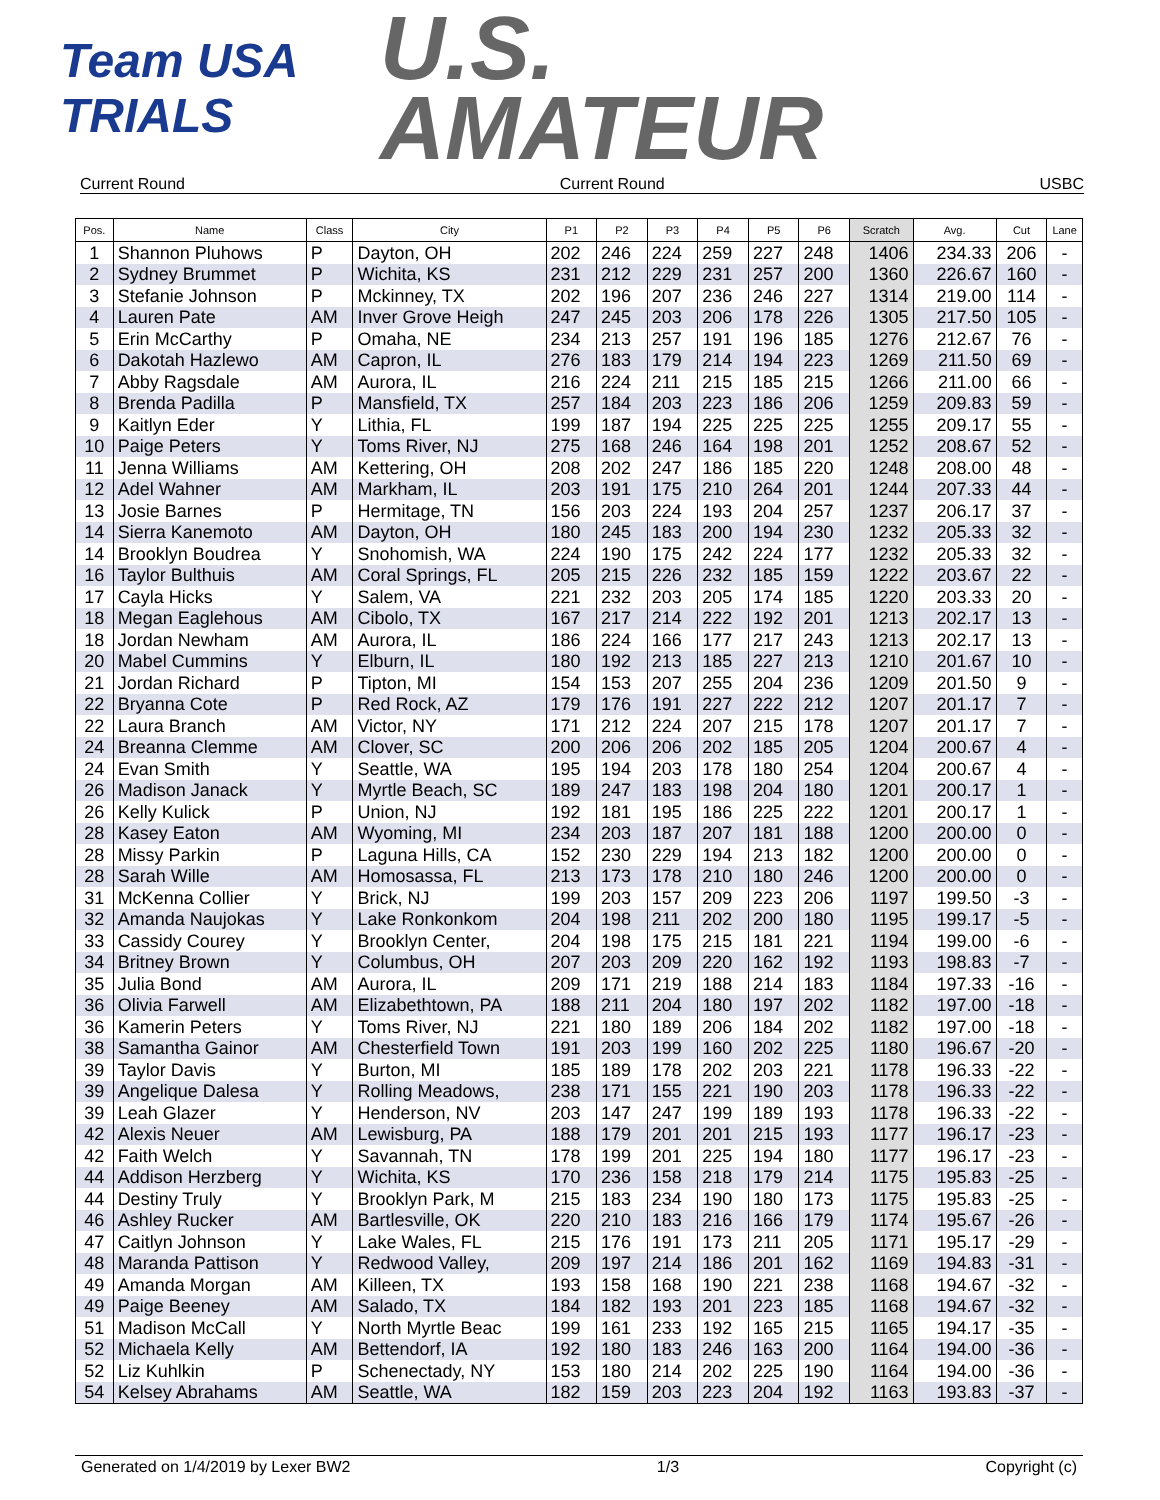Team USA
TRIALS
U.S.
AMATEUR
Current Round Current Round USBC
| Pos. | Name | Class | City | P1 | P2 | P3 | P4 | P5 | P6 | Scratch | Avg. | Cut | Lane |
| --- | --- | --- | --- | --- | --- | --- | --- | --- | --- | --- | --- | --- | --- |
| 1 | Shannon Pluhows | P | Dayton, OH | 202 | 246 | 224 | 259 | 227 | 248 | 1406 | 234.33 | 206 | - |
| 2 | Sydney Brummet | P | Wichita, KS | 231 | 212 | 229 | 231 | 257 | 200 | 1360 | 226.67 | 160 | - |
| 3 | Stefanie Johnson | P | Mckinney, TX | 202 | 196 | 207 | 236 | 246 | 227 | 1314 | 219.00 | 114 | - |
| 4 | Lauren Pate | AM | Inver Grove Heigh | 247 | 245 | 203 | 206 | 178 | 226 | 1305 | 217.50 | 105 | - |
| 5 | Erin McCarthy | P | Omaha, NE | 234 | 213 | 257 | 191 | 196 | 185 | 1276 | 212.67 | 76 | - |
| 6 | Dakotah Hazlewo | AM | Capron, IL | 276 | 183 | 179 | 214 | 194 | 223 | 1269 | 211.50 | 69 | - |
| 7 | Abby Ragsdale | AM | Aurora, IL | 216 | 224 | 211 | 215 | 185 | 215 | 1266 | 211.00 | 66 | - |
| 8 | Brenda Padilla | P | Mansfield, TX | 257 | 184 | 203 | 223 | 186 | 206 | 1259 | 209.83 | 59 | - |
| 9 | Kaitlyn Eder | Y | Lithia, FL | 199 | 187 | 194 | 225 | 225 | 225 | 1255 | 209.17 | 55 | - |
| 10 | Paige Peters | Y | Toms River, NJ | 275 | 168 | 246 | 164 | 198 | 201 | 1252 | 208.67 | 52 | - |
| 11 | Jenna Williams | AM | Kettering, OH | 208 | 202 | 247 | 186 | 185 | 220 | 1248 | 208.00 | 48 | - |
| 12 | Adel Wahner | AM | Markham, IL | 203 | 191 | 175 | 210 | 264 | 201 | 1244 | 207.33 | 44 | - |
| 13 | Josie Barnes | P | Hermitage, TN | 156 | 203 | 224 | 193 | 204 | 257 | 1237 | 206.17 | 37 | - |
| 14 | Sierra Kanemoto | AM | Dayton, OH | 180 | 245 | 183 | 200 | 194 | 230 | 1232 | 205.33 | 32 | - |
| 14 | Brooklyn Boudrea | Y | Snohomish, WA | 224 | 190 | 175 | 242 | 224 | 177 | 1232 | 205.33 | 32 | - |
| 16 | Taylor Bulthuis | AM | Coral Springs, FL | 205 | 215 | 226 | 232 | 185 | 159 | 1222 | 203.67 | 22 | - |
| 17 | Cayla Hicks | Y | Salem, VA | 221 | 232 | 203 | 205 | 174 | 185 | 1220 | 203.33 | 20 | - |
| 18 | Megan Eaglehous | AM | Cibolo, TX | 167 | 217 | 214 | 222 | 192 | 201 | 1213 | 202.17 | 13 | - |
| 18 | Jordan Newham | AM | Aurora, IL | 186 | 224 | 166 | 177 | 217 | 243 | 1213 | 202.17 | 13 | - |
| 20 | Mabel Cummins | Y | Elburn, IL | 180 | 192 | 213 | 185 | 227 | 213 | 1210 | 201.67 | 10 | - |
| 21 | Jordan Richard | P | Tipton, MI | 154 | 153 | 207 | 255 | 204 | 236 | 1209 | 201.50 | 9 | - |
| 22 | Bryanna Cote | P | Red Rock, AZ | 179 | 176 | 191 | 227 | 222 | 212 | 1207 | 201.17 | 7 | - |
| 22 | Laura Branch | AM | Victor, NY | 171 | 212 | 224 | 207 | 215 | 178 | 1207 | 201.17 | 7 | - |
| 24 | Breanna Clemme | AM | Clover, SC | 200 | 206 | 206 | 202 | 185 | 205 | 1204 | 200.67 | 4 | - |
| 24 | Evan Smith | Y | Seattle, WA | 195 | 194 | 203 | 178 | 180 | 254 | 1204 | 200.67 | 4 | - |
| 26 | Madison Janack | Y | Myrtle Beach, SC | 189 | 247 | 183 | 198 | 204 | 180 | 1201 | 200.17 | 1 | - |
| 26 | Kelly Kulick | P | Union, NJ | 192 | 181 | 195 | 186 | 225 | 222 | 1201 | 200.17 | 1 | - |
| 28 | Kasey Eaton | AM | Wyoming, MI | 234 | 203 | 187 | 207 | 181 | 188 | 1200 | 200.00 | 0 | - |
| 28 | Missy Parkin | P | Laguna Hills, CA | 152 | 230 | 229 | 194 | 213 | 182 | 1200 | 200.00 | 0 | - |
| 28 | Sarah Wille | AM | Homosassa, FL | 213 | 173 | 178 | 210 | 180 | 246 | 1200 | 200.00 | 0 | - |
| 31 | McKenna Collier | Y | Brick, NJ | 199 | 203 | 157 | 209 | 223 | 206 | 1197 | 199.50 | -3 | - |
| 32 | Amanda Naujokas | Y | Lake Ronkonkom | 204 | 198 | 211 | 202 | 200 | 180 | 1195 | 199.17 | -5 | - |
| 33 | Cassidy Courey | Y | Brooklyn Center, | 204 | 198 | 175 | 215 | 181 | 221 | 1194 | 199.00 | -6 | - |
| 34 | Britney Brown | Y | Columbus, OH | 207 | 203 | 209 | 220 | 162 | 192 | 1193 | 198.83 | -7 | - |
| 35 | Julia Bond | AM | Aurora, IL | 209 | 171 | 219 | 188 | 214 | 183 | 1184 | 197.33 | -16 | - |
| 36 | Olivia Farwell | AM | Elizabethtown, PA | 188 | 211 | 204 | 180 | 197 | 202 | 1182 | 197.00 | -18 | - |
| 36 | Kamerin Peters | Y | Toms River, NJ | 221 | 180 | 189 | 206 | 184 | 202 | 1182 | 197.00 | -18 | - |
| 38 | Samantha Gainor | AM | Chesterfield Town | 191 | 203 | 199 | 160 | 202 | 225 | 1180 | 196.67 | -20 | - |
| 39 | Taylor Davis | Y | Burton, MI | 185 | 189 | 178 | 202 | 203 | 221 | 1178 | 196.33 | -22 | - |
| 39 | Angelique Dalesa | Y | Rolling Meadows, | 238 | 171 | 155 | 221 | 190 | 203 | 1178 | 196.33 | -22 | - |
| 39 | Leah Glazer | Y | Henderson, NV | 203 | 147 | 247 | 199 | 189 | 193 | 1178 | 196.33 | -22 | - |
| 42 | Alexis Neuer | AM | Lewisburg, PA | 188 | 179 | 201 | 201 | 215 | 193 | 1177 | 196.17 | -23 | - |
| 42 | Faith Welch | Y | Savannah, TN | 178 | 199 | 201 | 225 | 194 | 180 | 1177 | 196.17 | -23 | - |
| 44 | Addison Herzberg | Y | Wichita, KS | 170 | 236 | 158 | 218 | 179 | 214 | 1175 | 195.83 | -25 | - |
| 44 | Destiny Truly | Y | Brooklyn Park, M | 215 | 183 | 234 | 190 | 180 | 173 | 1175 | 195.83 | -25 | - |
| 46 | Ashley Rucker | AM | Bartlesville, OK | 220 | 210 | 183 | 216 | 166 | 179 | 1174 | 195.67 | -26 | - |
| 47 | Caitlyn Johnson | Y | Lake Wales, FL | 215 | 176 | 191 | 173 | 211 | 205 | 1171 | 195.17 | -29 | - |
| 48 | Maranda Pattison | Y | Redwood Valley, | 209 | 197 | 214 | 186 | 201 | 162 | 1169 | 194.83 | -31 | - |
| 49 | Amanda Morgan | AM | Killeen, TX | 193 | 158 | 168 | 190 | 221 | 238 | 1168 | 194.67 | -32 | - |
| 49 | Paige Beeney | AM | Salado, TX | 184 | 182 | 193 | 201 | 223 | 185 | 1168 | 194.67 | -32 | - |
| 51 | Madison McCall | Y | North Myrtle Beac | 199 | 161 | 233 | 192 | 165 | 215 | 1165 | 194.17 | -35 | - |
| 52 | Michaela Kelly | AM | Bettendorf, IA | 192 | 180 | 183 | 246 | 163 | 200 | 1164 | 194.00 | -36 | - |
| 52 | Liz Kuhlkin | P | Schenectady, NY | 153 | 180 | 214 | 202 | 225 | 190 | 1164 | 194.00 | -36 | - |
| 54 | Kelsey Abrahams | AM | Seattle, WA | 182 | 159 | 203 | 223 | 204 | 192 | 1163 | 193.83 | -37 | - |
Generated on 1/4/2019 by Lexer BW2 1/3 Copyright (c)